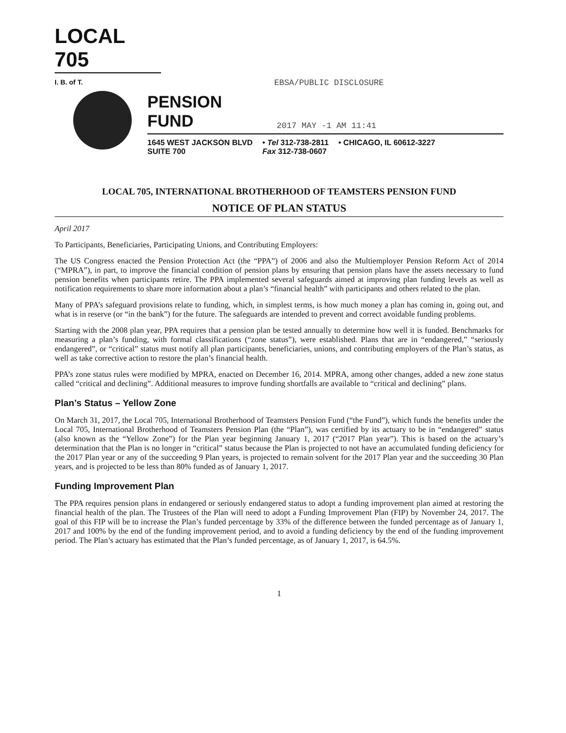LOCAL 705
I. B. of T.
EBSA/PUBLIC DISCLOSURE
PENSION FUND 2017 MAY -1 AM 11:41
1645 WEST JACKSON BLVD
SUITE 700 • Tel 312-738-2811
Fax 312-738-0607 • CHICAGO, IL 60612-3227
LOCAL 705, INTERNATIONAL BROTHERHOOD OF TEAMSTERS PENSION FUND
NOTICE OF PLAN STATUS
April 2017
To Participants, Beneficiaries, Participating Unions, and Contributing Employers:
The US Congress enacted the Pension Protection Act (the “PPA”) of 2006 and also the Multiemployer Pension Reform Act of 2014 (“MPRA”), in part, to improve the financial condition of pension plans by ensuring that pension plans have the assets necessary to fund pension benefits when participants retire. The PPA implemented several safeguards aimed at improving plan funding levels as well as notification requirements to share more information about a plan’s “financial health” with participants and others related to the plan.
Many of PPA’s safeguard provisions relate to funding, which, in simplest terms, is how much money a plan has coming in, going out, and what is in reserve (or “in the bank”) for the future. The safeguards are intended to prevent and correct avoidable funding problems.
Starting with the 2008 plan year, PPA requires that a pension plan be tested annually to determine how well it is funded. Benchmarks for measuring a plan’s funding, with formal classifications (“zone status”), were established. Plans that are in “endangered,” “seriously endangered”, or “critical” status must notify all plan participants, beneficiaries, unions, and contributing employers of the Plan’s status, as well as take corrective action to restore the plan’s financial health.
PPA’s zone status rules were modified by MPRA, enacted on December 16, 2014. MPRA, among other changes, added a new zone status called “critical and declining”. Additional measures to improve funding shortfalls are available to “critical and declining” plans.
Plan’s Status – Yellow Zone
On March 31, 2017, the Local 705, International Brotherhood of Teamsters Pension Fund (“the Fund”), which funds the benefits under the Local 705, International Brotherhood of Teamsters Pension Plan (the “Plan”), was certified by its actuary to be in “endangered” status (also known as the “Yellow Zone”) for the Plan year beginning January 1, 2017 (“2017 Plan year”). This is based on the actuary’s determination that the Plan is no longer in “critical” status because the Plan is projected to not have an accumulated funding deficiency for the 2017 Plan year or any of the succeeding 9 Plan years, is projected to remain solvent for the 2017 Plan year and the succeeding 30 Plan years, and is projected to be less than 80% funded as of January 1, 2017.
Funding Improvement Plan
The PPA requires pension plans in endangered or seriously endangered status to adopt a funding improvement plan aimed at restoring the financial health of the plan. The Trustees of the Plan will need to adopt a Funding Improvement Plan (FIP) by November 24, 2017. The goal of this FIP will be to increase the Plan’s funded percentage by 33% of the difference between the funded percentage as of January 1, 2017 and 100% by the end of the funding improvement period, and to avoid a funding deficiency by the end of the funding improvement period. The Plan’s actuary has estimated that the Plan’s funded percentage, as of January 1, 2017, is 64.5%.
1